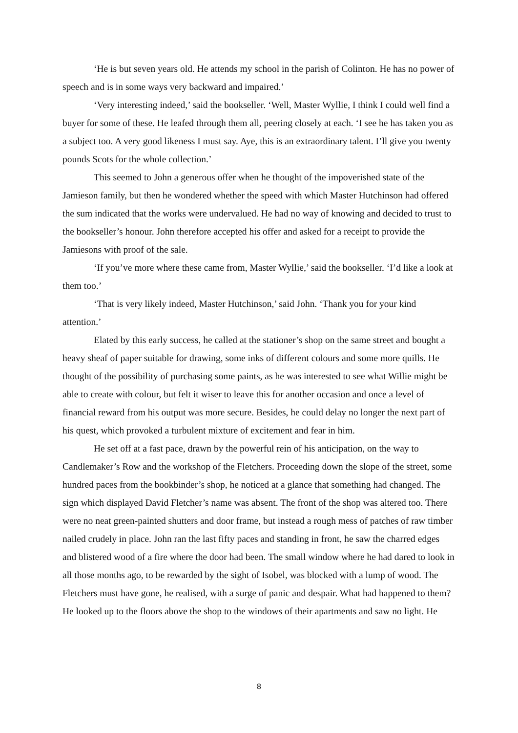‘He is but seven years old. He attends my school in the parish of Colinton. He has no power of speech and is in some ways very backward and impaired.’
‘Very interesting indeed,’ said the bookseller. ‘Well, Master Wyllie, I think I could well find a buyer for some of these. He leafed through them all, peering closely at each. ‘I see he has taken you as a subject too. A very good likeness I must say. Aye, this is an extraordinary talent. I’ll give you twenty pounds Scots for the whole collection.’
This seemed to John a generous offer when he thought of the impoverished state of the Jamieson family, but then he wondered whether the speed with which Master Hutchinson had offered the sum indicated that the works were undervalued. He had no way of knowing and decided to trust to the bookseller’s honour. John therefore accepted his offer and asked for a receipt to provide the Jamiesons with proof of the sale.
‘If you’ve more where these came from, Master Wyllie,’ said the bookseller. ‘I’d like a look at them too.’
‘That is very likely indeed, Master Hutchinson,’ said John. ‘Thank you for your kind attention.’
Elated by this early success, he called at the stationer’s shop on the same street and bought a heavy sheaf of paper suitable for drawing, some inks of different colours and some more quills. He thought of the possibility of purchasing some paints, as he was interested to see what Willie might be able to create with colour, but felt it wiser to leave this for another occasion and once a level of financial reward from his output was more secure. Besides, he could delay no longer the next part of his quest, which provoked a turbulent mixture of excitement and fear in him.
He set off at a fast pace, drawn by the powerful rein of his anticipation, on the way to Candlemaker’s Row and the workshop of the Fletchers. Proceeding down the slope of the street, some hundred paces from the bookbinder’s shop, he noticed at a glance that something had changed. The sign which displayed David Fletcher’s name was absent. The front of the shop was altered too. There were no neat green-painted shutters and door frame, but instead a rough mess of patches of raw timber nailed crudely in place. John ran the last fifty paces and standing in front, he saw the charred edges and blistered wood of a fire where the door had been. The small window where he had dared to look in all those months ago, to be rewarded by the sight of Isobel, was blocked with a lump of wood. The Fletchers must have gone, he realised, with a surge of panic and despair. What had happened to them? He looked up to the floors above the shop to the windows of their apartments and saw no light. He
8